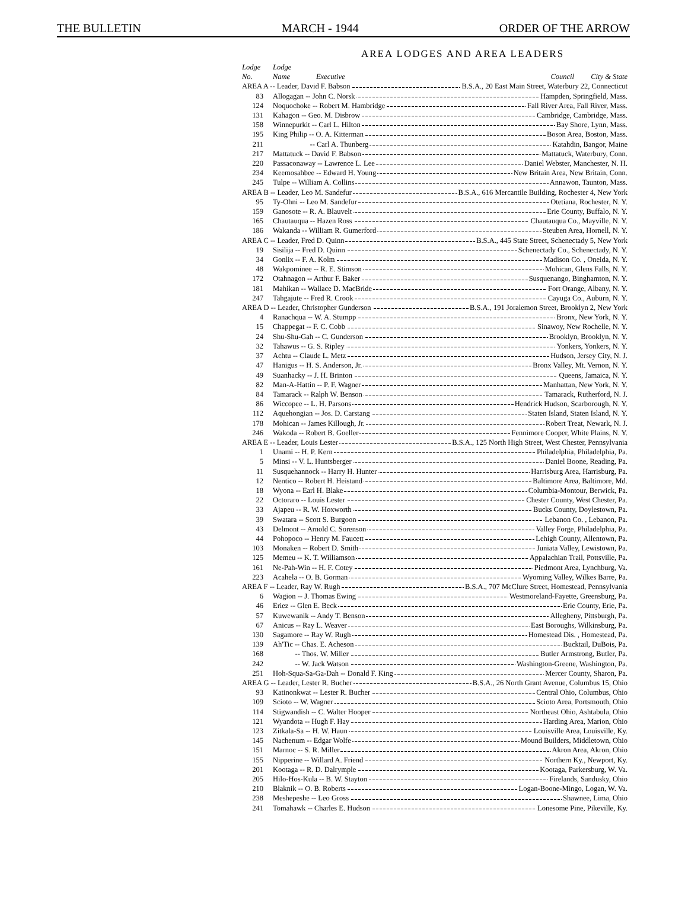THE BULLETIN MARCH - 1944 ORDER OF THE ARROW
AREA LODGES AND AREA LEADERS
| Lodge No. | Lodge Name Executive Council City & State |
| --- | --- |
| AREA A -- Leader, David F. Babson B.S.A., 20 East Main Street, Waterbury 22, Connecticut | |
| 83 | Allogagan -- John C. Norsk Hampden, Springfield, Mass. |
| 124 | Noquochoke -- Robert M. Hambridge Fall River Area, Fall River, Mass. |
| 131 | Kahagon -- Geo. M. Disbrow Cambridge, Cambridge, Mass. |
| 158 | Winnepurkit -- Carl L. Hilton Bay Shore, Lynn, Mass. |
| 195 | King Philip -- O. A. Kitterman Boson Area, Boston, Mass. |
| 211 | -- Carl A. Thunberg Katahdin, Bangor, Maine |
| 217 | Mattatuck -- David F. Babson Mattatuck, Waterbury, Conn. |
| 220 | Passaconaway -- Lawrence L. Lee Daniel Webster, Manchester, N. H. |
| 234 | Keemosahbee -- Edward H. Young New Britain Area, New Britain, Conn. |
| 245 | Tulpe -- William A. Collins Annawon, Taunton, Mass. |
| AREA B -- Leader, Leo M. Sandefur B.S.A., 616 Mercantile Building, Rochester 4, New York | |
| 95 | Ty-Ohni -- Leo M. Sandefur Otetiana, Rochester, N. Y. |
| 159 | Ganosote -- R. A. Blauvelt Erie County, Buffalo, N. Y. |
| 165 | Chautauqua -- Hazen Ross Chautauqua Co., Mayville, N. Y. |
| 186 | Wakanda -- William R. Gumerford Steuben Area, Hornell, N. Y. |
| AREA C -- Leader, Fred D. Quinn B.S.A., 445 State Street, Schenectady 5, New York | |
| 19 | Sisilija -- Fred D. Quinn Schenectady Co., Schenectady, N. Y. |
| 34 | Gonlix -- F. A. Kolm Madison Co. , Oneida, N. Y. |
| 48 | Wakpominee -- R. E. Stimson Mohican, Glens Falls, N. Y. |
| 172 | Otahnagon -- Arthur F. Baker Susquenango, Binghamton, N. Y. |
| 181 | Mahikan -- Wallace D. MacBride Fort Orange, Albany, N. Y. |
| 247 | Tahgajute -- Fred R. Crook Cayuga Co., Auburn, N. Y. |
| AREA D -- Leader, Christopher Gunderson B.S.A., 191 Joralemon Street, Brooklyn 2, New York | |
| 4 | Ranachqua -- W. A. Stumpp Bronx, New York, N. Y. |
| 15 | Chappegat -- F. C. Cobb Sinawoy, New Rochelle, N. Y. |
| 24 | Shu-Shu-Gah -- C. Gunderson Brooklyn, Brooklyn, N. Y. |
| 32 | Tahawus -- G. S. Ripley Yonkers, Yonkers, N. Y. |
| 37 | Achtu -- Claude L. Metz Hudson, Jersey City, N. J. |
| 47 | Hanigus -- H. S. Anderson, Jr. Bronx Valley, Mt. Vernon, N. Y. |
| 49 | Suanhacky -- J. H. Brinton Queens, Jamaica, N. Y. |
| 82 | Man-A-Hattin -- P. F. Wagner Manhattan, New York, N. Y. |
| 84 | Tamarack -- Ralph W. Benson Tamarack, Rutherford, N. J. |
| 86 | Wiccopee -- L. H. Parsons Hendrick Hudson, Scarborough, N. Y. |
| 112 | Aquehongian -- Jos. D. Carstang Staten Island, Staten Island, N. Y. |
| 178 | Mohican -- James Killough, Jr. Robert Treat, Newark, N. J. |
| 246 | Wakoda -- Robert B. Goeller Fennimore Cooper, White Plains, N. Y. |
| AREA E -- Leader, Louis Lester B.S.A., 125 North High Street, West Chester, Pennsylvania | |
| 1 | Unami -- H. P. Kern Philadelphia, Philadelphia, Pa. |
| 5 | Minsi -- V. L. Huntsberger Daniel Boone, Reading, Pa. |
| 11 | Susquehannock -- Harry H. Hunter Harrisburg Area, Harrisburg, Pa. |
| 12 | Nentico -- Robert H. Heistand Baltimore Area, Baltimore, Md. |
| 18 | Wyona -- Earl H. Blake Columbia-Montour, Berwick, Pa. |
| 22 | Octoraro -- Louis Lester Chester County, West Chester, Pa. |
| 33 | Ajapeu -- R. W. Hoxworth Bucks County, Doylestown, Pa. |
| 39 | Swatara -- Scott S. Burgoon Lebanon Co. , Lebanon, Pa. |
| 43 | Delmont -- Arnold C. Sorenson Valley Forge, Philadelphia, Pa. |
| 44 | Pohopoco -- Henry M. Faucett Lehigh County, Allentown, Pa. |
| 103 | Monaken -- Robert D. Smith Juniata Valley, Lewistown, Pa. |
| 125 | Memeu -- K. T. Williamson Appalachian Trail, Pottsville, Pa. |
| 161 | Ne-Pah-Win -- H. F. Cotey Piedmont Area, Lynchburg, Va. |
| 223 | Acahela -- O. B. Gorman Wyoming Valley, Wilkes Barre, Pa. |
| AREA F -- Leader, Ray W. Rugh B.S.A., 707 McClure Street, Homestead, Pennsylvania | |
| 6 | Wagion -- J. Thomas Ewing Westmoreland-Fayette, Greensburg, Pa. |
| 46 | Eriez -- Glen E. Beck Erie County, Erie, Pa. |
| 57 | Kuwewanik -- Andy T. Benson Allegheny, Pittsburgh, Pa. |
| 67 | Anicus -- Ray L. Weaver East Boroughs, Wilkinsburg, Pa. |
| 130 | Sagamore -- Ray W. Rugh Homestead Dis. , Homestead, Pa. |
| 139 | Ah'Tic -- Chas. E. Acheson Bucktail, DuBois, Pa. |
| 168 | -- Thos. W. Miller Butler Armstrong, Butler, Pa. |
| 242 | -- W. Jack Watson Washington-Greene, Washington, Pa. |
| 251 | Hoh-Squa-Sa-Ga-Dah -- Donald F. King Mercer County, Sharon, Pa. |
| AREA G -- Leader, Lester R. Bucher B.S.A., 26 North Grant Avenue, Columbus 15, Ohio | |
| 93 | Katinonkwat -- Lester R. Bucher Central Ohio, Columbus, Ohio |
| 109 | Scioto -- W. Wagner Scioto Area, Portsmouth, Ohio |
| 114 | Stigwandish -- C. Walter Hooper Northeast Ohio, Ashtabula, Ohio |
| 121 | Wyandota -- Hugh F. Hay Harding Area, Marion, Ohio |
| 123 | Zitkala-Sa -- H. W. Haun Louisville Area, Louisville, Ky. |
| 145 | Nachenum -- Edgar Wolfe Mound Builders, Middletown, Ohio |
| 151 | Marnoc -- S. R. Miller Akron Area, Akron, Ohio |
| 155 | Nipperine -- Willard A. Friend Northern Ky., Newport, Ky. |
| 201 | Kootaga -- R. D. Dalrymple Kootaga, Parkersburg, W. Va. |
| 205 | Hilo-Hos-Kula -- B. W. Stayton Firelands, Sandusky, Ohio |
| 210 | Blaknik -- O. B. Roberts Logan-Boone-Mingo, Logan, W. Va. |
| 238 | Meshepeshe -- Leo Gross Shawnee, Lima, Ohio |
| 241 | Tomahawk -- Charles E. Hudson Lonesome Pine, Pikeville, Ky. |